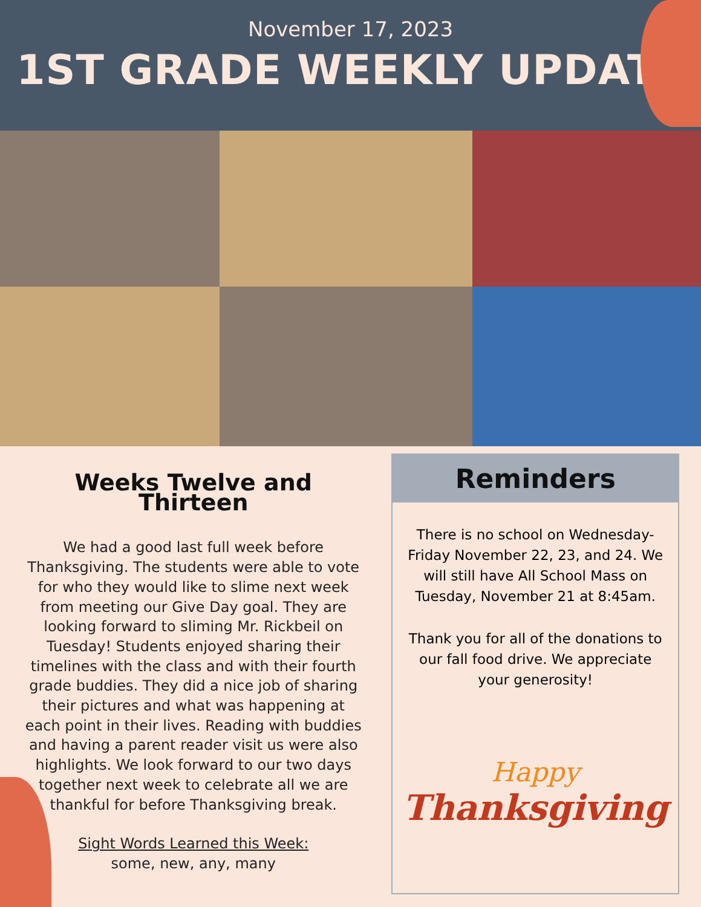November 17, 2023
1ST GRADE WEEKLY UPDATE
Weeks Twelve and Thirteen
We had a good last full week before Thanksgiving. The students were able to vote for who they would like to slime next week from meeting our Give Day goal. They are looking forward to sliming Mr. Rickbeil on Tuesday! Students enjoyed sharing their timelines with the class and with their fourth grade buddies. They did a nice job of sharing their pictures and what was happening at each point in their lives. Reading with buddies and having a parent reader visit us were also highlights. We look forward to our two days together next week to celebrate all we are thankful for before Thanksgiving break.
Sight Words Learned this Week:
some, new, any, many
Reminders
There is no school on Wednesday-Friday November 22, 23, and 24. We will still have All School Mass on Tuesday, November 21 at 8:45am.
Thank you for all of the donations to our fall food drive. We appreciate your generosity!
Happy
Thanksgiving